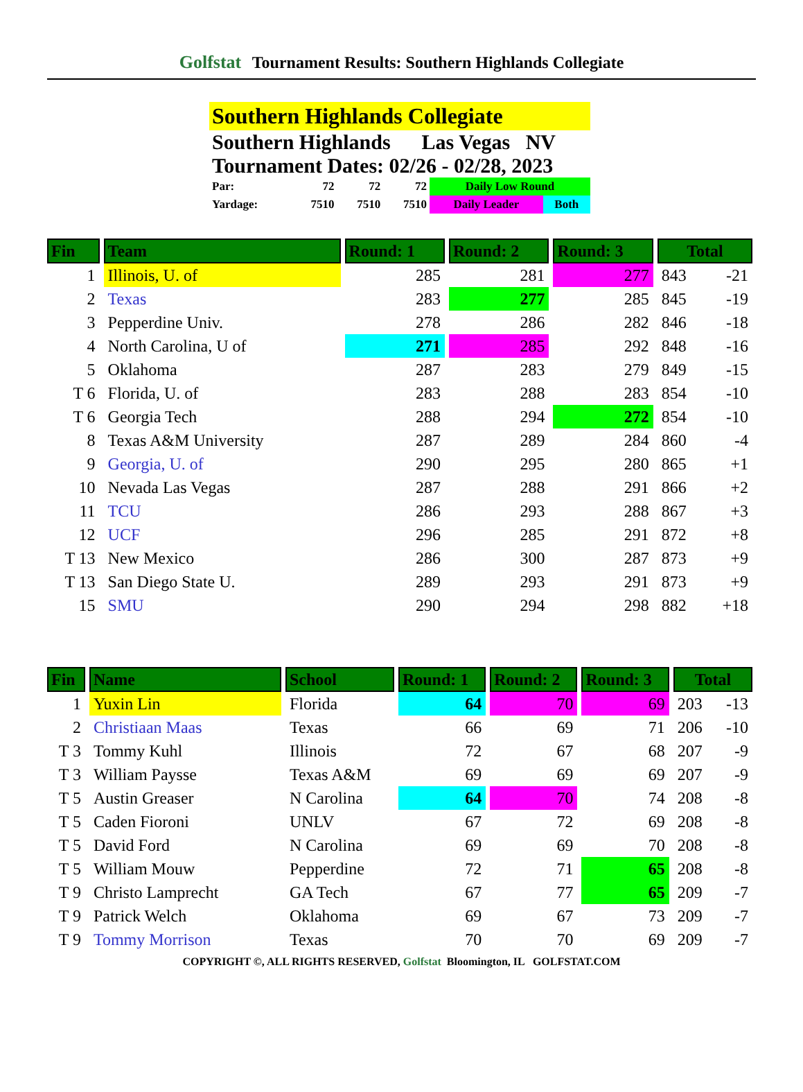Golfstat Tournament Results: Southern Highlands Collegiate
Southern Highlands Collegiate
Southern Highlands Las Vegas NV
Tournament Dates: 02/26 - 02/28, 2023
| Par: | 72 | 72 | 72 | Daily Low Round | |
| Yardage: | 7510 | 7510 | 7510 | Daily Leader | Both |
| Fin | Team | Round: 1 | Round: 2 | Round: 3 | Total | |
| --- | --- | --- | --- | --- | --- | --- |
| 1 | Illinois, U. of | 285 | 281 | 277 | 843 | -21 |
| 2 | Texas | 283 | 277 | 285 | 845 | -19 |
| 3 | Pepperdine Univ. | 278 | 286 | 282 | 846 | -18 |
| 4 | North Carolina, U of | 271 | 285 | 292 | 848 | -16 |
| 5 | Oklahoma | 287 | 283 | 279 | 849 | -15 |
| T 6 | Florida, U. of | 283 | 288 | 283 | 854 | -10 |
| T 6 | Georgia Tech | 288 | 294 | 272 | 854 | -10 |
| 8 | Texas A&M University | 287 | 289 | 284 | 860 | -4 |
| 9 | Georgia, U. of | 290 | 295 | 280 | 865 | +1 |
| 10 | Nevada Las Vegas | 287 | 288 | 291 | 866 | +2 |
| 11 | TCU | 286 | 293 | 288 | 867 | +3 |
| 12 | UCF | 296 | 285 | 291 | 872 | +8 |
| T 13 | New Mexico | 286 | 300 | 287 | 873 | +9 |
| T 13 | San Diego State U. | 289 | 293 | 291 | 873 | +9 |
| 15 | SMU | 290 | 294 | 298 | 882 | +18 |
| Fin | Name | School | Round: 1 | Round: 2 | Round: 3 | Total | |
| --- | --- | --- | --- | --- | --- | --- | --- |
| 1 | Yuxin Lin | Florida | 64 | 70 | 69 | 203 | -13 |
| 2 | Christiaan Maas | Texas | 66 | 69 | 71 | 206 | -10 |
| T 3 | Tommy Kuhl | Illinois | 72 | 67 | 68 | 207 | -9 |
| T 3 | William Paysse | Texas A&M | 69 | 69 | 69 | 207 | -9 |
| T 5 | Austin Greaser | N Carolina | 64 | 70 | 74 | 208 | -8 |
| T 5 | Caden Fioroni | UNLV | 67 | 72 | 69 | 208 | -8 |
| T 5 | David Ford | N Carolina | 69 | 69 | 70 | 208 | -8 |
| T 5 | William Mouw | Pepperdine | 72 | 71 | 65 | 208 | -8 |
| T 9 | Christo Lamprecht | GA Tech | 67 | 77 | 65 | 209 | -7 |
| T 9 | Patrick Welch | Oklahoma | 69 | 67 | 73 | 209 | -7 |
| T 9 | Tommy Morrison | Texas | 70 | 70 | 69 | 209 | -7 |
COPYRIGHT ©, ALL RIGHTS RESERVED, Golfstat Bloomington, IL GOLFSTAT.COM